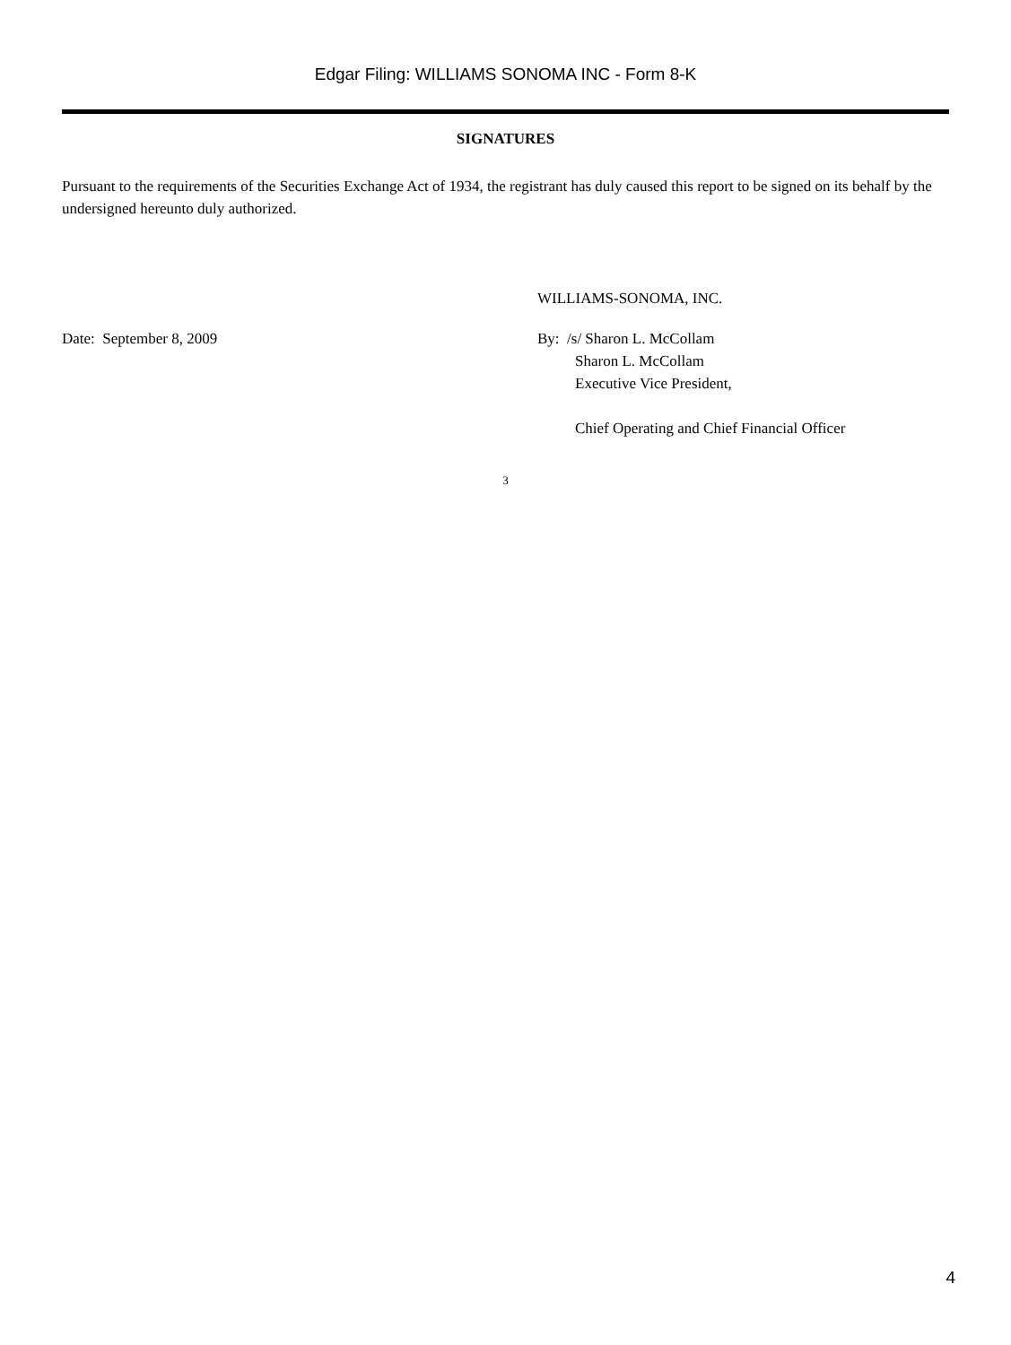Edgar Filing: WILLIAMS SONOMA INC - Form 8-K
SIGNATURES
Pursuant to the requirements of the Securities Exchange Act of 1934, the registrant has duly caused this report to be signed on its behalf by the undersigned hereunto duly authorized.
WILLIAMS-SONOMA, INC.
Date: September 8, 2009 By: /s/ Sharon L. McCollam
Sharon L. McCollam
Executive Vice President,
Chief Operating and Chief Financial Officer
3
4